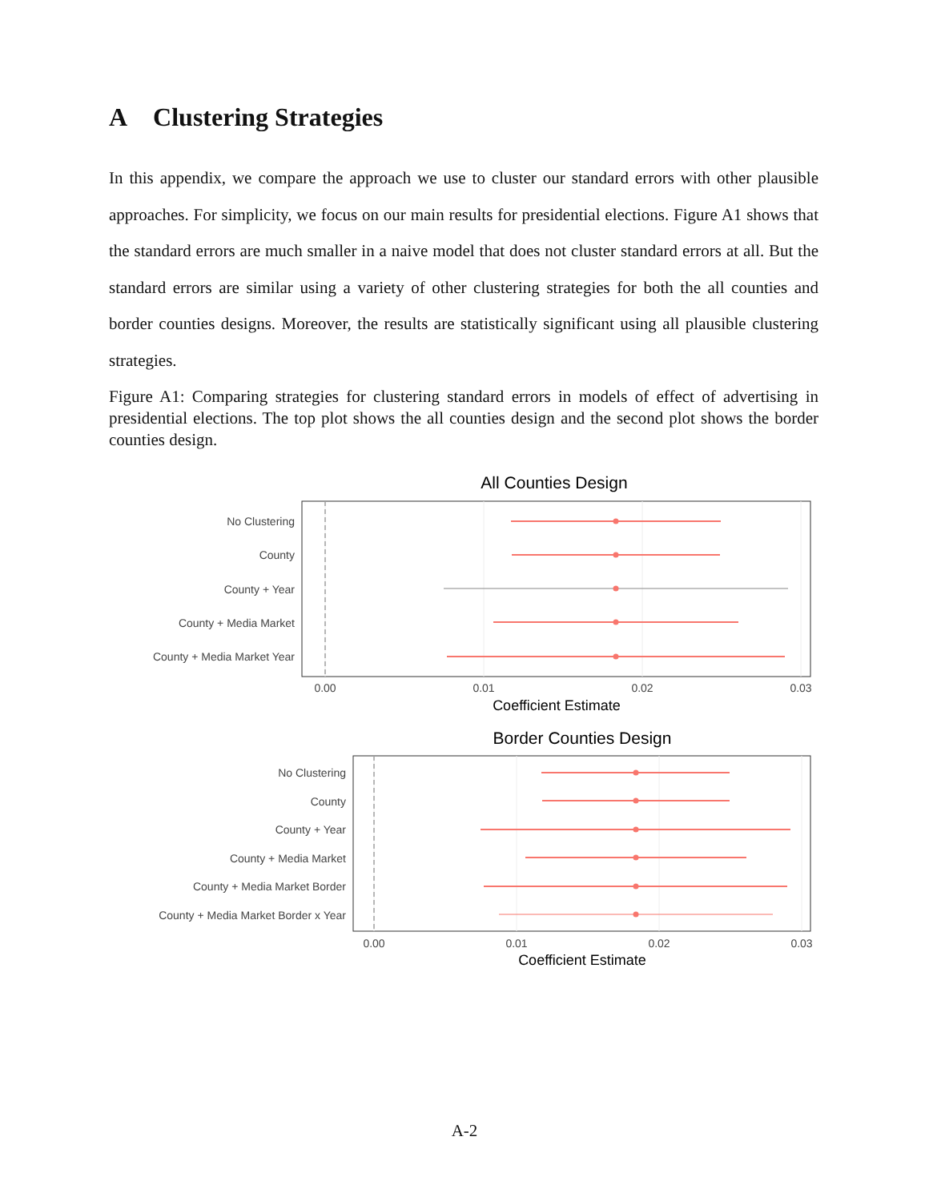A Clustering Strategies
In this appendix, we compare the approach we use to cluster our standard errors with other plausible approaches. For simplicity, we focus on our main results for presidential elections. Figure A1 shows that the standard errors are much smaller in a naive model that does not cluster standard errors at all. But the standard errors are similar using a variety of other clustering strategies for both the all counties and border counties designs. Moreover, the results are statistically significant using all plausible clustering strategies.
Figure A1: Comparing strategies for clustering standard errors in models of effect of advertising in presidential elections. The top plot shows the all counties design and the second plot shows the border counties design.
All Counties Design
No Clustering
County
County + Year
County + Media Market
County + Media Market Year
0.00
0.01
0.02
0.03
Coefficient Estimate
Border Counties Design
No Clustering
County
County + Year
County + Media Market
County + Media Market Border
County + Media Market Border x Year
0.00
0.01
0.02
0.03
Coefficient Estimate
A-2